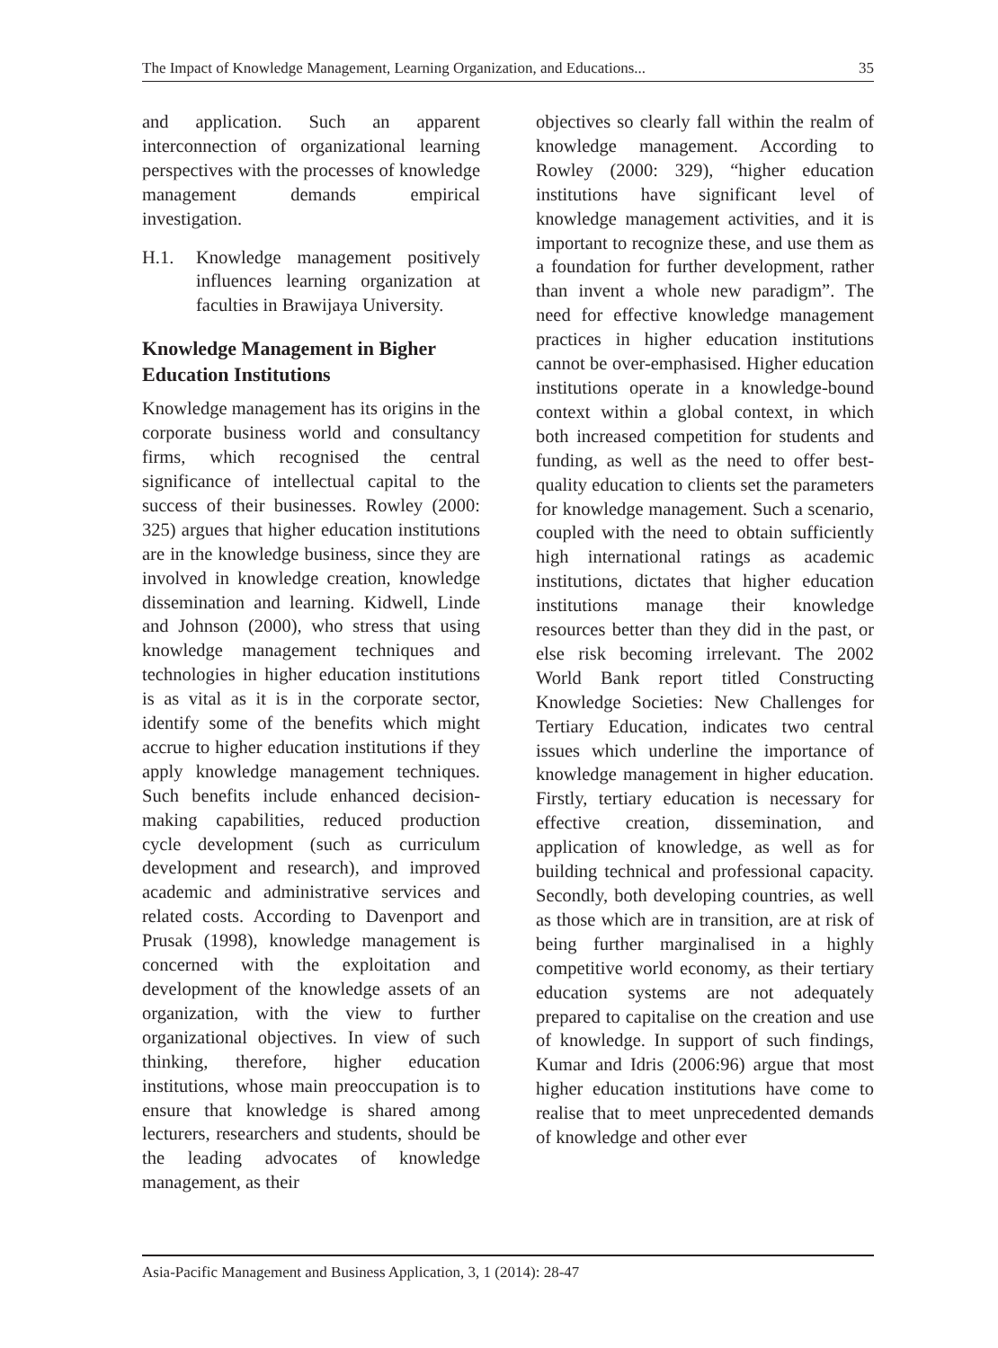The Impact of Knowledge Management, Learning Organization, and Educations... 35
and application. Such an apparent interconnection of organizational learning perspectives with the processes of knowledge management demands empirical investigation.
H.1. Knowledge management positively influences learning organization at faculties in Brawijaya University.
Knowledge Management in Bigher Education Institutions
Knowledge management has its origins in the corporate business world and consultancy firms, which recognised the central significance of intellectual capital to the success of their businesses. Rowley (2000: 325) argues that higher education institutions are in the knowledge business, since they are involved in knowledge creation, knowledge dissemination and learning. Kidwell, Linde and Johnson (2000), who stress that using knowledge management techniques and technologies in higher education institutions is as vital as it is in the corporate sector, identify some of the benefits which might accrue to higher education institutions if they apply knowledge management techniques. Such benefits include enhanced decision-making capabilities, reduced production cycle development (such as curriculum development and research), and improved academic and administrative services and related costs. According to Davenport and Prusak (1998), knowledge management is concerned with the exploitation and development of the knowledge assets of an organization, with the view to further organizational objectives. In view of such thinking, therefore, higher education institutions, whose main preoccupation is to ensure that knowledge is shared among lecturers, researchers and students, should be the leading advocates of knowledge management, as their
objectives so clearly fall within the realm of knowledge management. According to Rowley (2000: 329), “higher education institutions have significant level of knowledge management activities, and it is important to recognize these, and use them as a foundation for further development, rather than invent a whole new paradigm”. The need for effective knowledge management practices in higher education institutions cannot be over-emphasised. Higher education institutions operate in a knowledge-bound context within a global context, in which both increased competition for students and funding, as well as the need to offer best-quality education to clients set the parameters for knowledge management. Such a scenario, coupled with the need to obtain sufficiently high international ratings as academic institutions, dictates that higher education institutions manage their knowledge resources better than they did in the past, or else risk becoming irrelevant. The 2002 World Bank report titled Constructing Knowledge Societies: New Challenges for Tertiary Education, indicates two central issues which underline the importance of knowledge management in higher education. Firstly, tertiary education is necessary for effective creation, dissemination, and application of knowledge, as well as for building technical and professional capacity. Secondly, both developing countries, as well as those which are in transition, are at risk of being further marginalised in a highly competitive world economy, as their tertiary education systems are not adequately prepared to capitalise on the creation and use of knowledge. In support of such findings, Kumar and Idris (2006:96) argue that most higher education institutions have come to realise that to meet unprecedented demands of knowledge and other ever
Asia-Pacific Management and Business Application, 3, 1 (2014): 28-47